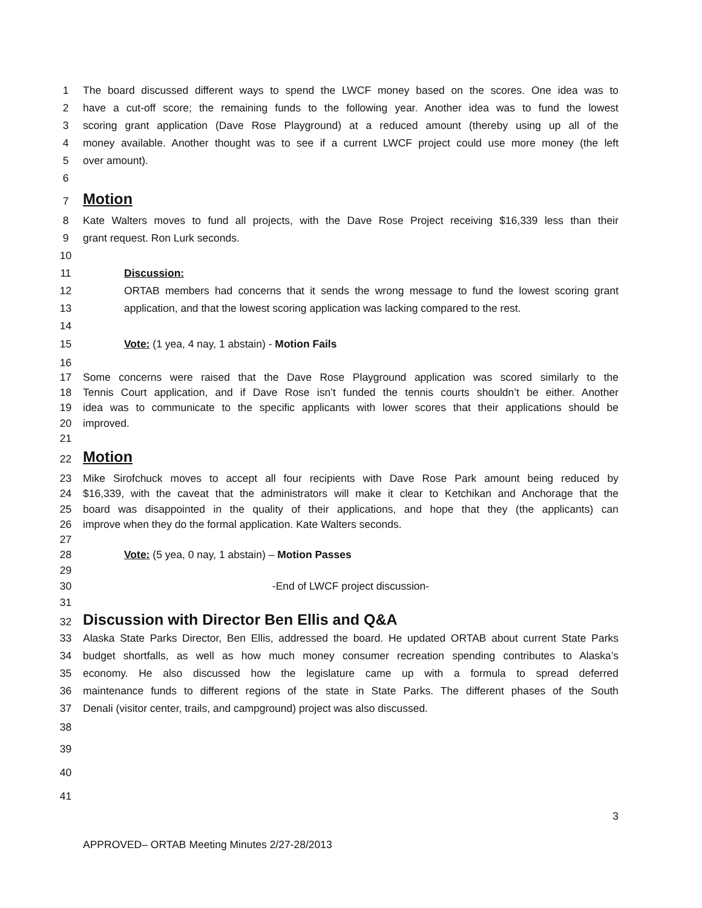1 The board discussed different ways to spend the LWCF money based on the scores. One idea was to
2 have a cut-off score; the remaining funds to the following year. Another idea was to fund the lowest
3 scoring grant application (Dave Rose Playground) at a reduced amount (thereby using up all of the
4 money available. Another thought was to see if a current LWCF project could use more money (the left
5 over amount).
6
7
Motion
8 Kate Walters moves to fund all projects, with the Dave Rose Project receiving $16,339 less than their
9 grant request. Ron Lurk seconds.
10
11 Discussion:
12 ORTAB members had concerns that it sends the wrong message to fund the lowest scoring grant
13 application, and that the lowest scoring application was lacking compared to the rest.
14
15 Vote: (1 yea, 4 nay, 1 abstain) - Motion Fails
16
17 Some concerns were raised that the Dave Rose Playground application was scored similarly to the
18 Tennis Court application, and if Dave Rose isn’t funded the tennis courts shouldn’t be either. Another
19 idea was to communicate to the specific applicants with lower scores that their applications should be
20 improved.
21
22
Motion
23 Mike Sirofchuck moves to accept all four recipients with Dave Rose Park amount being reduced by
24 $16,339, with the caveat that the administrators will make it clear to Ketchikan and Anchorage that the
25 board was disappointed in the quality of their applications, and hope that they (the applicants) can
26 improve when they do the formal application. Kate Walters seconds.
27
28 Vote: (5 yea, 0 nay, 1 abstain) – Motion Passes
29
30 -End of LWCF project discussion-
31
32 Discussion with Director Ben Ellis and Q&A
33 Alaska State Parks Director, Ben Ellis, addressed the board. He updated ORTAB about current State Parks
34 budget shortfalls, as well as how much money consumer recreation spending contributes to Alaska’s
35 economy. He also discussed how the legislature came up with a formula to spread deferred
36 maintenance funds to different regions of the state in State Parks. The different phases of the South
37 Denali (visitor center, trails, and campground) project was also discussed.
38
39
40
41
3
APPROVED– ORTAB Meeting Minutes 2/27-28/2013